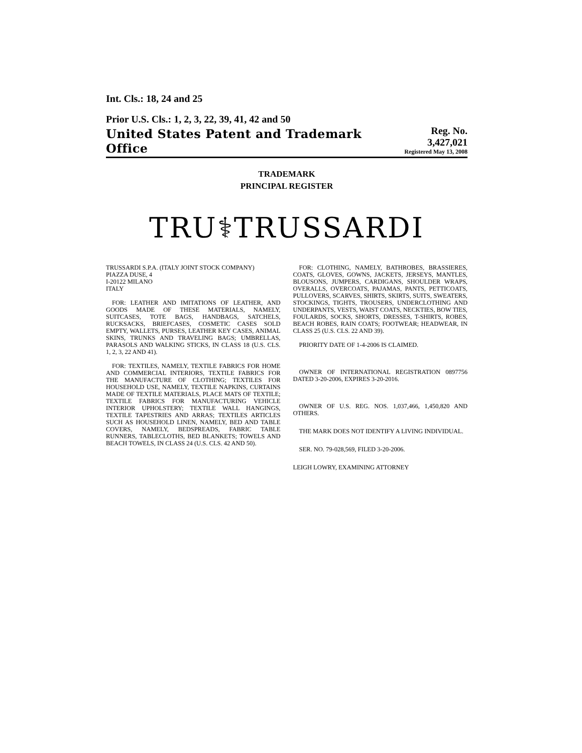Int. Cls.: 18, 24 and 25
Prior U.S. Cls.: 1, 2, 3, 22, 39, 41, 42 and 50
United States Patent and Trademark Office
Reg. No. 3,427,021
Registered May 13, 2008
TRADEMARK
PRINCIPAL REGISTER
TRU⚕TRUSSARDI
TRUSSARDI S.P.A. (ITALY JOINT STOCK COMPANY)
PIAZZA DUSE, 4
I-20122 MILANO
ITALY
FOR: LEATHER AND IMITATIONS OF LEATHER, AND GOODS MADE OF THESE MATERIALS, NAMELY, SUITCASES, TOTE BAGS, HANDBAGS, SATCHELS, RUCKSACKS, BRIEFCASES, COSMETIC CASES SOLD EMPTY, WALLETS, PURSES, LEATHER KEY CASES, ANIMAL SKINS, TRUNKS AND TRAVELING BAGS; UMBRELLAS, PARASOLS AND WALKING STICKS, IN CLASS 18 (U.S. CLS. 1, 2, 3, 22 AND 41).
FOR: TEXTILES, NAMELY, TEXTILE FABRICS FOR HOME AND COMMERCIAL INTERIORS, TEXTILE FABRICS FOR THE MANUFACTURE OF CLOTHING; TEXTILES FOR HOUSEHOLD USE, NAMELY, TEXTILE NAPKINS, CURTAINS MADE OF TEXTILE MATERIALS, PLACE MATS OF TEXTILE; TEXTILE FABRICS FOR MANUFACTURING VEHICLE INTERIOR UPHOLSTERY; TEXTILE WALL HANGINGS, TEXTILE TAPESTRIES AND ARRAS; TEXTILES ARTICLES SUCH AS HOUSEHOLD LINEN, NAMELY, BED AND TABLE COVERS, NAMELY, BEDSPREADS, FABRIC TABLE RUNNERS, TABLECLOTHS, BED BLANKETS; TOWELS AND BEACH TOWELS, IN CLASS 24 (U.S. CLS. 42 AND 50).
FOR: CLOTHING, NAMELY, BATHROBES, BRASSIERES, COATS, GLOVES, GOWNS, JACKETS, JERSEYS, MANTLES, BLOUSONS, JUMPERS, CARDIGANS, SHOULDER WRAPS, OVERALLS, OVERCOATS, PAJAMAS, PANTS, PETTICOATS, PULLOVERS, SCARVES, SHIRTS, SKIRTS, SUITS, SWEATERS, STOCKINGS, TIGHTS, TROUSERS, UNDERCLOTHING AND UNDERPANTS, VESTS, WAIST COATS, NECKTIES, BOW TIES, FOULARDS, SOCKS, SHORTS, DRESSES, T-SHIRTS, ROBES, BEACH ROBES, RAIN COATS; FOOTWEAR; HEADWEAR, IN CLASS 25 (U.S. CLS. 22 AND 39).
PRIORITY DATE OF 1-4-2006 IS CLAIMED.
OWNER OF INTERNATIONAL REGISTRATION 0897756 DATED 3-20-2006, EXPIRES 3-20-2016.
OWNER OF U.S. REG. NOS. 1,037,466, 1,450,820 AND OTHERS.
THE MARK DOES NOT IDENTIFY A LIVING INDIVIDUAL.
SER. NO. 79-028,569, FILED 3-20-2006.
LEIGH LOWRY, EXAMINING ATTORNEY